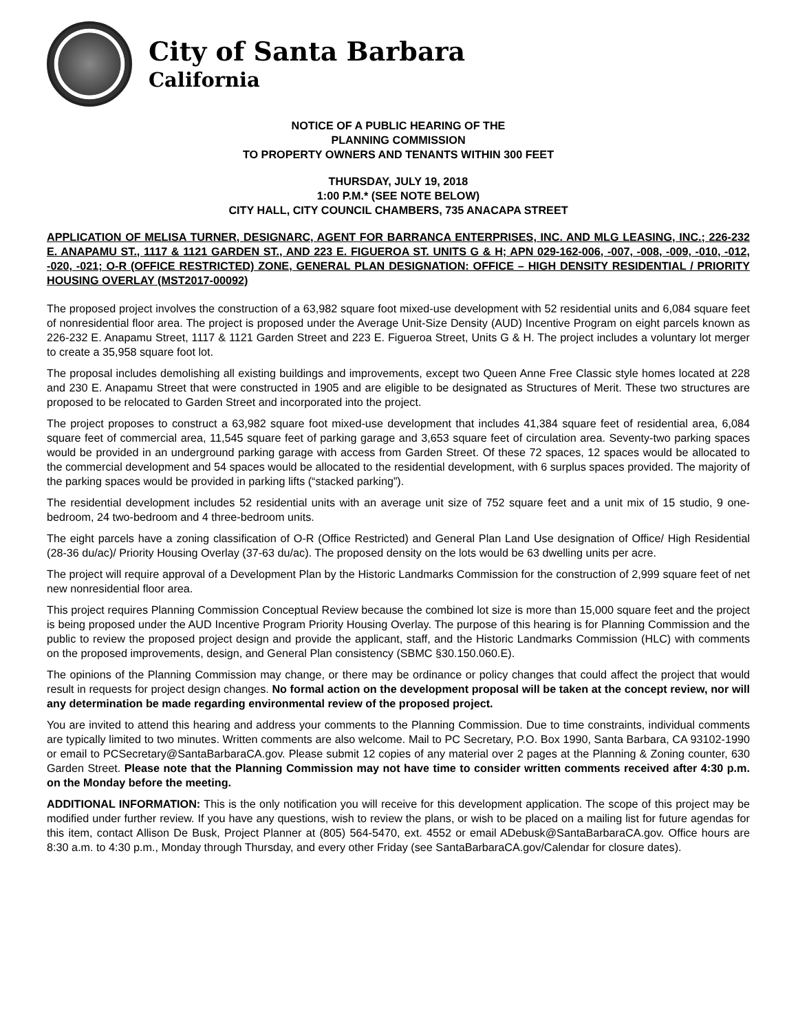City of Santa Barbara
California
NOTICE OF A PUBLIC HEARING OF THE
PLANNING COMMISSION
TO PROPERTY OWNERS AND TENANTS WITHIN 300 FEET
THURSDAY, JULY 19, 2018
1:00 P.M.* (SEE NOTE BELOW)
CITY HALL, CITY COUNCIL CHAMBERS, 735 ANACAPA STREET
APPLICATION OF MELISA TURNER, DESIGNARC, AGENT FOR BARRANCA ENTERPRISES, INC. AND MLG LEASING, INC.; 226-232 E. ANAPAMU ST., 1117 & 1121 GARDEN ST., AND 223 E. FIGUEROA ST. UNITS G & H; APN 029-162-006, -007, -008, -009, -010, -012, -020, -021; O-R (OFFICE RESTRICTED) ZONE, GENERAL PLAN DESIGNATION: OFFICE – HIGH DENSITY RESIDENTIAL / PRIORITY HOUSING OVERLAY (MST2017-00092)
The proposed project involves the construction of a 63,982 square foot mixed-use development with 52 residential units and 6,084 square feet of nonresidential floor area. The project is proposed under the Average Unit-Size Density (AUD) Incentive Program on eight parcels known as 226-232 E. Anapamu Street, 1117 & 1121 Garden Street and 223 E. Figueroa Street, Units G & H. The project includes a voluntary lot merger to create a 35,958 square foot lot.
The proposal includes demolishing all existing buildings and improvements, except two Queen Anne Free Classic style homes located at 228 and 230 E. Anapamu Street that were constructed in 1905 and are eligible to be designated as Structures of Merit. These two structures are proposed to be relocated to Garden Street and incorporated into the project.
The project proposes to construct a 63,982 square foot mixed-use development that includes 41,384 square feet of residential area, 6,084 square feet of commercial area, 11,545 square feet of parking garage and 3,653 square feet of circulation area. Seventy-two parking spaces would be provided in an underground parking garage with access from Garden Street. Of these 72 spaces, 12 spaces would be allocated to the commercial development and 54 spaces would be allocated to the residential development, with 6 surplus spaces provided. The majority of the parking spaces would be provided in parking lifts (“stacked parking”).
The residential development includes 52 residential units with an average unit size of 752 square feet and a unit mix of 15 studio, 9 one-bedroom, 24 two-bedroom and 4 three-bedroom units.
The eight parcels have a zoning classification of O-R (Office Restricted) and General Plan Land Use designation of Office/ High Residential (28-36 du/ac)/ Priority Housing Overlay (37-63 du/ac). The proposed density on the lots would be 63 dwelling units per acre.
The project will require approval of a Development Plan by the Historic Landmarks Commission for the construction of 2,999 square feet of net new nonresidential floor area.
This project requires Planning Commission Conceptual Review because the combined lot size is more than 15,000 square feet and the project is being proposed under the AUD Incentive Program Priority Housing Overlay. The purpose of this hearing is for Planning Commission and the public to review the proposed project design and provide the applicant, staff, and the Historic Landmarks Commission (HLC) with comments on the proposed improvements, design, and General Plan consistency (SBMC §30.150.060.E).
The opinions of the Planning Commission may change, or there may be ordinance or policy changes that could affect the project that would result in requests for project design changes. No formal action on the development proposal will be taken at the concept review, nor will any determination be made regarding environmental review of the proposed project.
You are invited to attend this hearing and address your comments to the Planning Commission. Due to time constraints, individual comments are typically limited to two minutes. Written comments are also welcome. Mail to PC Secretary, P.O. Box 1990, Santa Barbara, CA 93102-1990 or email to PCSecretary@SantaBarbaraCA.gov. Please submit 12 copies of any material over 2 pages at the Planning & Zoning counter, 630 Garden Street. Please note that the Planning Commission may not have time to consider written comments received after 4:30 p.m. on the Monday before the meeting.
ADDITIONAL INFORMATION: This is the only notification you will receive for this development application. The scope of this project may be modified under further review. If you have any questions, wish to review the plans, or wish to be placed on a mailing list for future agendas for this item, contact Allison De Busk, Project Planner at (805) 564-5470, ext. 4552 or email ADebusk@SantaBarbaraCA.gov. Office hours are 8:30 a.m. to 4:30 p.m., Monday through Thursday, and every other Friday (see SantaBarbaraCA.gov/Calendar for closure dates).